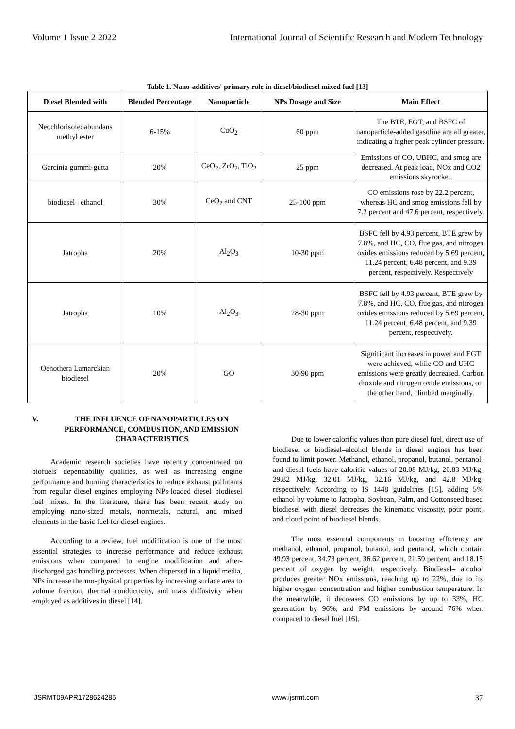Volume 1 Issue 2 2022 International Journal of Scientific Research and Modern Technology
Table 1. Nano-additives' primary role in diesel/biodiesel mixed fuel [13]
| Diesel Blended with | Blended Percentage | Nanoparticle | NPs Dosage and Size | Main Effect |
| --- | --- | --- | --- | --- |
| Neochlorisoleoabundans methyl ester | 6-15% | CuO<sub>2</sub> | 60 ppm | The BTE, EGT, and BSFC of nanoparticle-added gasoline are all greater, indicating a higher peak cylinder pressure. |
| Garcinia gummi-gutta | 20% | CeO<sub>2</sub>, ZrO<sub>2</sub>, TiO<sub>2</sub> | 25 ppm | Emissions of CO, UBHC, and smog are decreased. At peak load, NOx and CO2 emissions skyrocket. |
| biodiesel– ethanol | 30% | CeO<sub>2</sub> and CNT | 25-100 ppm | CO emissions rose by 22.2 percent, whereas HC and smog emissions fell by 7.2 percent and 47.6 percent, respectively. |
| Jatropha | 20% | Al<sub>2</sub>O<sub>3</sub> | 10-30 ppm | BSFC fell by 4.93 percent, BTE grew by 7.8%, and HC, CO, flue gas, and nitrogen oxides emissions reduced by 5.69 percent, 11.24 percent, 6.48 percent, and 9.39 percent, respectively. Respectively |
| Jatropha | 10% | Al<sub>2</sub>O<sub>3</sub> | 28-30 ppm | BSFC fell by 4.93 percent, BTE grew by 7.8%, and HC, CO, flue gas, and nitrogen oxides emissions reduced by 5.69 percent, 11.24 percent, 6.48 percent, and 9.39 percent, respectively. |
| Oenothera Lamarckian biodiesel | 20% | GO | 30-90 ppm | Significant increases in power and EGT were achieved, while CO and UHC emissions were greatly decreased. Carbon dioxide and nitrogen oxide emissions, on the other hand, climbed marginally. |
V. THE INFLUENCE OF NANOPARTICLES ON PERFORMANCE, COMBUSTION, AND EMISSION CHARACTERISTICS
Academic research societies have recently concentrated on biofuels' dependability qualities, as well as increasing engine performance and burning characteristics to reduce exhaust pollutants from regular diesel engines employing NPs-loaded diesel–biodiesel fuel mixes. In the literature, there has been recent study on employing nano-sized metals, nonmetals, natural, and mixed elements in the basic fuel for diesel engines.
According to a review, fuel modification is one of the most essential strategies to increase performance and reduce exhaust emissions when compared to engine modification and after-discharged gas handling processes. When dispersed in a liquid media, NPs increase thermo-physical properties by increasing surface area to volume fraction, thermal conductivity, and mass diffusivity when employed as additives in diesel [14].
Due to lower calorific values than pure diesel fuel, direct use of biodiesel or biodiesel–alcohol blends in diesel engines has been found to limit power. Methanol, ethanol, propanol, butanol, pentanol, and diesel fuels have calorific values of 20.08 MJ/kg, 26.83 MJ/kg, 29.82 MJ/kg, 32.01 MJ/kg, 32.16 MJ/kg, and 42.8 MJ/kg, respectively. According to IS 1448 guidelines [15], adding 5% ethanol by volume to Jatropha, Soybean, Palm, and Cottonseed based biodiesel with diesel decreases the kinematic viscosity, pour point, and cloud point of biodiesel blends.
The most essential components in boosting efficiency are methanol, ethanol, propanol, butanol, and pentanol, which contain 49.93 percent, 34.73 percent, 36.62 percent, 21.59 percent, and 18.15 percent of oxygen by weight, respectively. Biodiesel– alcohol produces greater NOx emissions, reaching up to 22%, due to its higher oxygen concentration and higher combustion temperature. In the meanwhile, it decreases CO emissions by up to 33%, HC generation by 96%, and PM emissions by around 76% when compared to diesel fuel [16].
IJSRMT09APR1728624285 www.ijsrmt.com 37